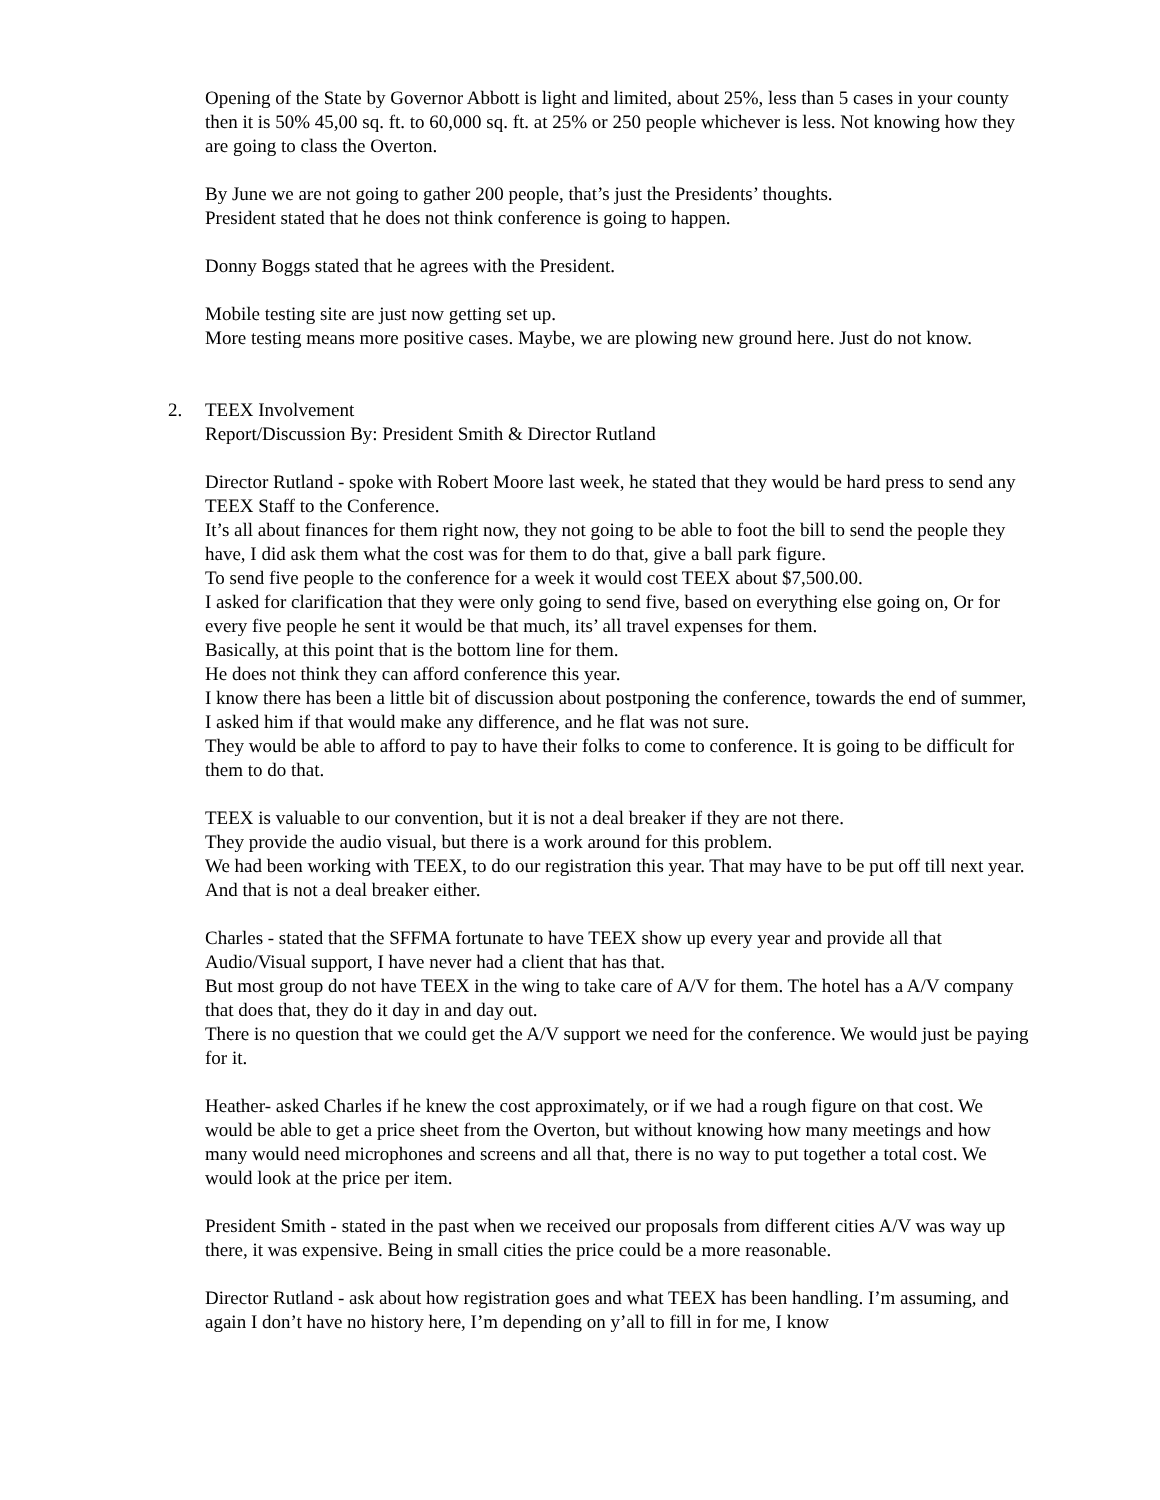Opening of the State by Governor Abbott is light and limited, about 25%, less than 5 cases in your county then it is 50% 45,00 sq. ft. to 60,000 sq. ft. at 25% or 250 people whichever is less. Not knowing how they are going to class the Overton.
By June we are not going to gather 200 people, that’s just the Presidents’ thoughts.
President stated that he does not think conference is going to happen.
Donny Boggs stated that he agrees with the President.
Mobile testing site are just now getting set up.
More testing means more positive cases. Maybe, we are plowing new ground here. Just do not know.
2. TEEX Involvement
Report/Discussion By: President Smith & Director Rutland
Director Rutland - spoke with Robert Moore last week, he stated that they would be hard press to send any TEEX Staff to the Conference.
It’s all about finances for them right now, they not going to be able to foot the bill to send the people they have, I did ask them what the cost was for them to do that, give a ball park figure.
To send five people to the conference for a week it would cost TEEX about $7,500.00.
I asked for clarification that they were only going to send five, based on everything else going on, Or for every five people he sent it would be that much, its’ all travel expenses for them.
Basically, at this point that is the bottom line for them.
He does not think they can afford conference this year.
I know there has been a little bit of discussion about postponing the conference, towards the end of summer, I asked him if that would make any difference, and he flat was not sure.
They would be able to afford to pay to have their folks to come to conference. It is going to be difficult for them to do that.
TEEX is valuable to our convention, but it is not a deal breaker if they are not there.
They provide the audio visual, but there is a work around for this problem.
We had been working with TEEX, to do our registration this year. That may have to be put off till next year. And that is not a deal breaker either.
Charles - stated that the SFFMA fortunate to have TEEX show up every year and provide all that Audio/Visual support, I have never had a client that has that.
But most group do not have TEEX in the wing to take care of A/V for them. The hotel has a A/V company that does that, they do it day in and day out.
There is no question that we could get the A/V support we need for the conference. We would just be paying for it.
Heather- asked Charles if he knew the cost approximately, or if we had a rough figure on that cost. We would be able to get a price sheet from the Overton, but without knowing how many meetings and how many would need microphones and screens and all that, there is no way to put together a total cost. We would look at the price per item.
President Smith - stated in the past when we received our proposals from different cities A/V was way up there, it was expensive. Being in small cities the price could be a more reasonable.
Director Rutland - ask about how registration goes and what TEEX has been handling. I’m assuming, and again I don’t have no history here, I’m depending on y’all to fill in for me, I know